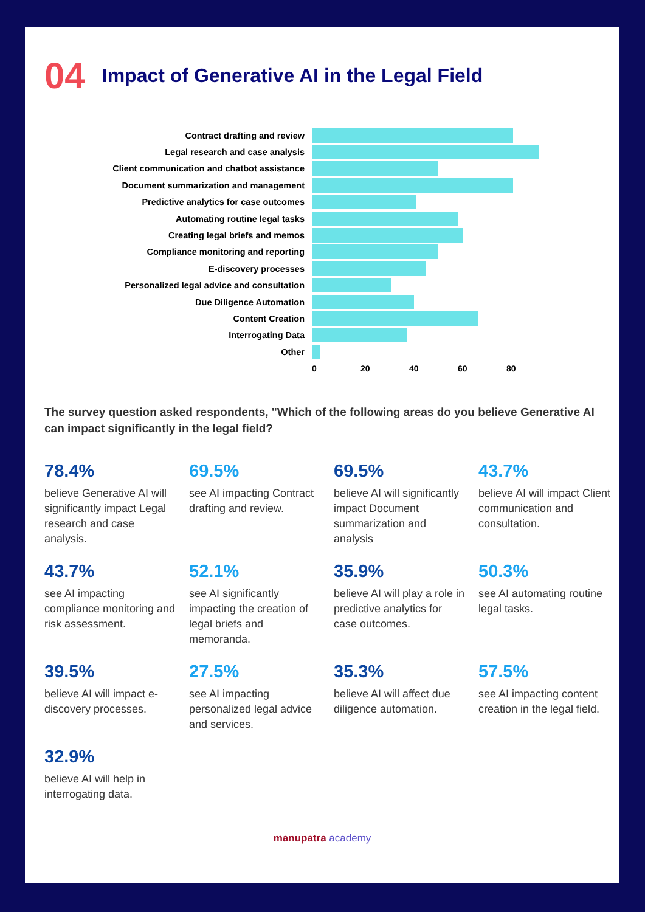04 Impact of Generative AI in the Legal Field
Contract drafting and review
Legal research and case analysis
Client communication and chatbot assistance
Document summarization and management
Predictive analytics for case outcomes
Automating routine legal tasks
Creating legal briefs and memos
Compliance monitoring and reporting
E-discovery processes
Personalized legal advice and consultation
Due Diligence Automation
Content Creation
Interrogating Data
Other
0 20 40 60 80
The survey question asked respondents, "Which of the following areas do you believe Generative AI can impact significantly in the legal field?
78.4%
believe Generative AI will significantly impact Legal research and case analysis.
69.5%
see AI impacting Contract drafting and review.
69.5%
believe AI will significantly impact Document summarization and analysis
43.7%
believe AI will impact Client communication and consultation.
43.7%
see AI impacting compliance monitoring and risk assessment.
52.1%
see AI significantly impacting the creation of legal briefs and memoranda.
35.9%
believe AI will play a role in predictive analytics for case outcomes.
50.3%
see AI automating routine legal tasks.
39.5%
believe AI will impact e-discovery processes.
27.5%
see AI impacting personalized legal advice and services.
35.3%
believe AI will affect due diligence automation.
57.5%
see AI impacting content creation in the legal field.
32.9%
believe AI will help in interrogating data.
manupatra academy